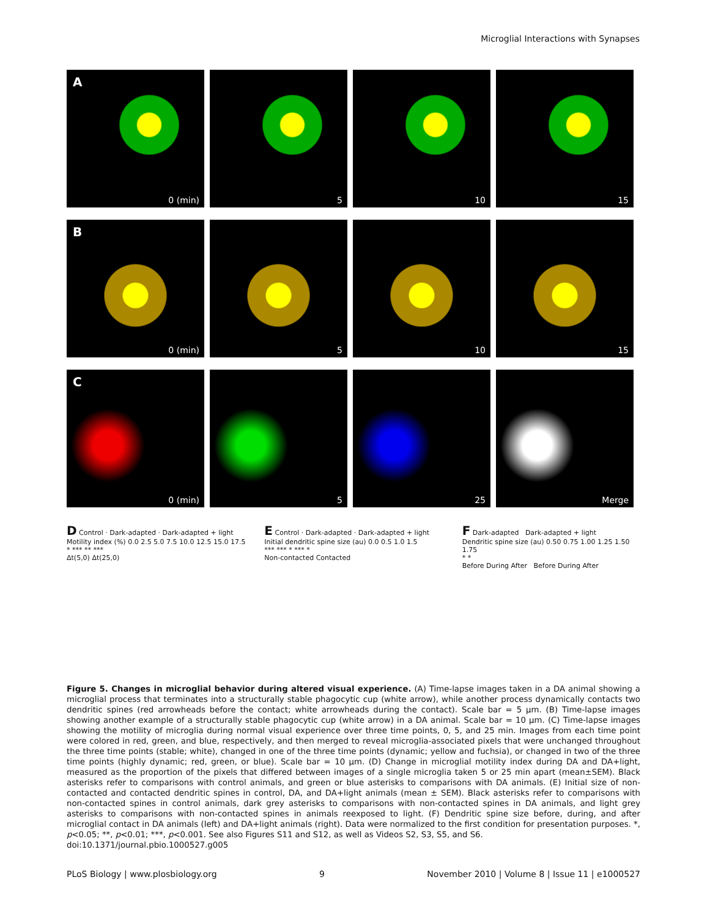Microglial Interactions with Synapses
A
0 (min)
5
10
15
B
0 (min)
5
10
15
C
0 (min)
5
25
Merge
D Control · Dark-adapted · Dark-adapted + light
Motility index (%) 0.0 2.5 5.0 7.5 10.0 12.5 15.0 17.5
* *** ** ***
Δt(5,0) Δt(25,0)
E Control · Dark-adapted · Dark-adapted + light
Initial dendritic spine size (au) 0.0 0.5 1.0 1.5
*** *** * *** *
Non-contacted Contacted
F Dark-adapted Dark-adapted + light
Dendritic spine size (au) 0.50 0.75 1.00 1.25 1.50 1.75
* *
Before During After Before During After
Figure 5. Changes in microglial behavior during altered visual experience. (A) Time-lapse images taken in a DA animal showing a microglial process that terminates into a structurally stable phagocytic cup (white arrow), while another process dynamically contacts two dendritic spines (red arrowheads before the contact; white arrowheads during the contact). Scale bar = 5 µm. (B) Time-lapse images showing another example of a structurally stable phagocytic cup (white arrow) in a DA animal. Scale bar = 10 µm. (C) Time-lapse images showing the motility of microglia during normal visual experience over three time points, 0, 5, and 25 min. Images from each time point were colored in red, green, and blue, respectively, and then merged to reveal microglia-associated pixels that were unchanged throughout the three time points (stable; white), changed in one of the three time points (dynamic; yellow and fuchsia), or changed in two of the three time points (highly dynamic; red, green, or blue). Scale bar = 10 µm. (D) Change in microglial motility index during DA and DA+light, measured as the proportion of the pixels that differed between images of a single microglia taken 5 or 25 min apart (mean±SEM). Black asterisks refer to comparisons with control animals, and green or blue asterisks to comparisons with DA animals. (E) Initial size of non-contacted and contacted dendritic spines in control, DA, and DA+light animals (mean ± SEM). Black asterisks refer to comparisons with non-contacted spines in control animals, dark grey asterisks to comparisons with non-contacted spines in DA animals, and light grey asterisks to comparisons with non-contacted spines in animals reexposed to light. (F) Dendritic spine size before, during, and after microglial contact in DA animals (left) and DA+light animals (right). Data were normalized to the first condition for presentation purposes. *, p<0.05; **, p<0.01; ***, p<0.001. See also Figures S11 and S12, as well as Videos S2, S3, S5, and S6.
doi:10.1371/journal.pbio.1000527.g005
PLoS Biology | www.plosbiology.org 9 November 2010 | Volume 8 | Issue 11 | e1000527